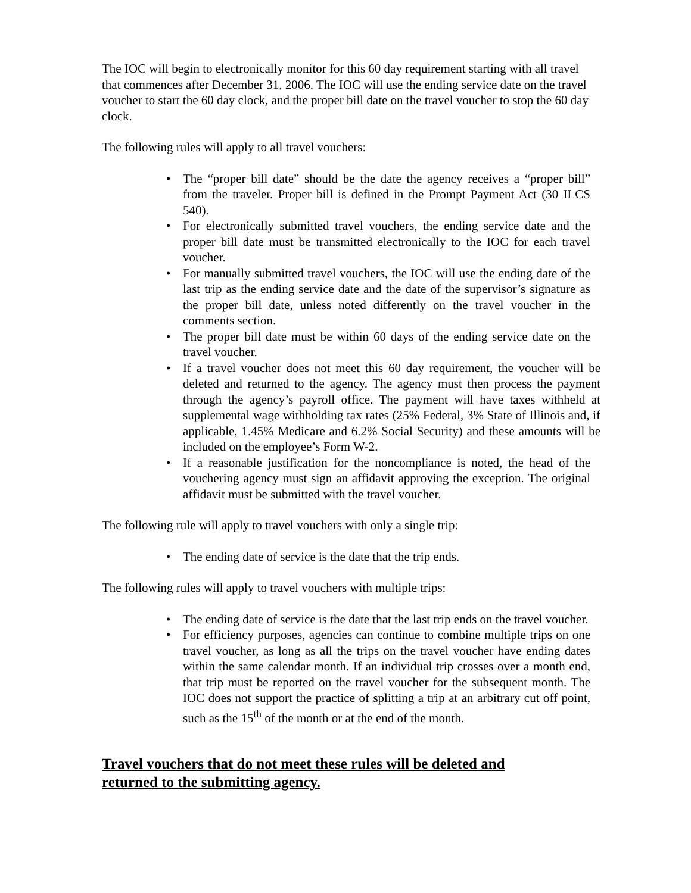The IOC will begin to electronically monitor for this 60 day requirement starting with all travel that commences after December 31, 2006. The IOC will use the ending service date on the travel voucher to start the 60 day clock, and the proper bill date on the travel voucher to stop the 60 day clock.
The following rules will apply to all travel vouchers:
• The “proper bill date” should be the date the agency receives a “proper bill” from the traveler. Proper bill is defined in the Prompt Payment Act (30 ILCS 540).
• For electronically submitted travel vouchers, the ending service date and the proper bill date must be transmitted electronically to the IOC for each travel voucher.
• For manually submitted travel vouchers, the IOC will use the ending date of the last trip as the ending service date and the date of the supervisor’s signature as the proper bill date, unless noted differently on the travel voucher in the comments section.
• The proper bill date must be within 60 days of the ending service date on the travel voucher.
• If a travel voucher does not meet this 60 day requirement, the voucher will be deleted and returned to the agency. The agency must then process the payment through the agency’s payroll office. The payment will have taxes withheld at supplemental wage withholding tax rates (25% Federal, 3% State of Illinois and, if applicable, 1.45% Medicare and 6.2% Social Security) and these amounts will be included on the employee’s Form W-2.
• If a reasonable justification for the noncompliance is noted, the head of the vouchering agency must sign an affidavit approving the exception. The original affidavit must be submitted with the travel voucher.
The following rule will apply to travel vouchers with only a single trip:
• The ending date of service is the date that the trip ends.
The following rules will apply to travel vouchers with multiple trips:
• The ending date of service is the date that the last trip ends on the travel voucher.
• For efficiency purposes, agencies can continue to combine multiple trips on one travel voucher, as long as all the trips on the travel voucher have ending dates within the same calendar month. If an individual trip crosses over a month end, that trip must be reported on the travel voucher for the subsequent month. The IOC does not support the practice of splitting a trip at an arbitrary cut off point, such as the 15<sup>th</sup> of the month or at the end of the month.
Travel vouchers that do not meet these rules will be deleted and returned to the submitting agency.